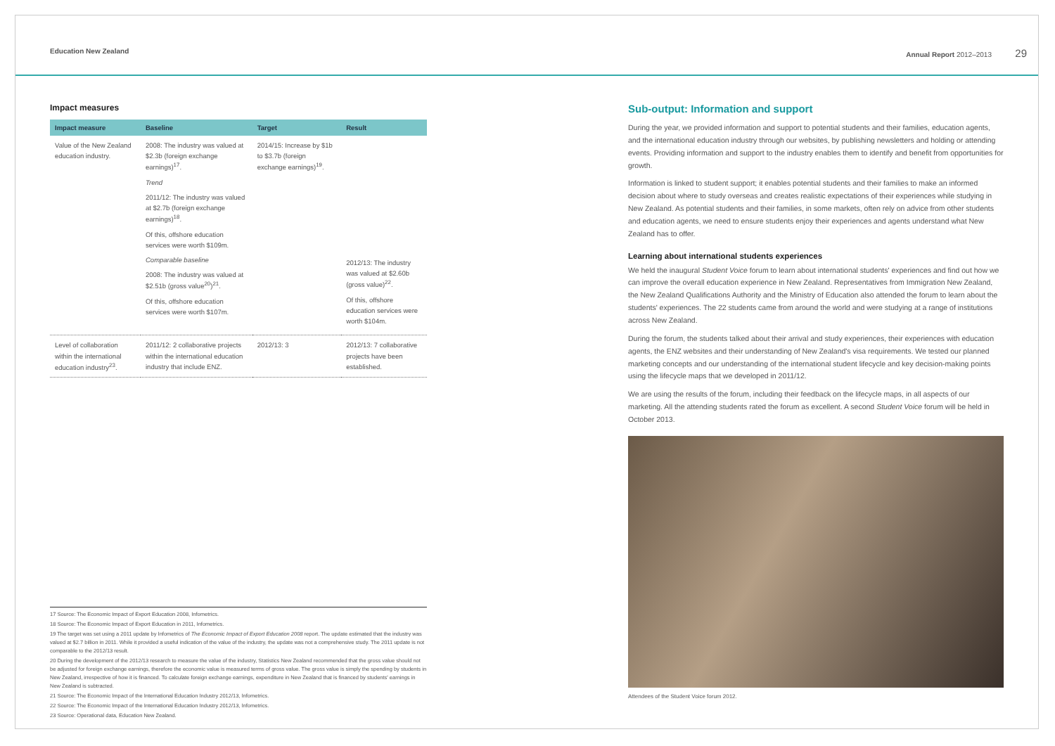Education New Zealand Annual Report 2012–2013 29
Impact measures
| Impact measure | Baseline | Target | Result |
| --- | --- | --- | --- |
| Value of the New Zealand education industry. | 2008: The industry was valued at $2.3b (foreign exchange earnings)<sup>17</sup>. Trend 2011/12: The industry was valued at $2.7b (foreign exchange earnings)<sup>18</sup>. Of this, offshore education services were worth $109m. Comparable baseline 2008: The industry was valued at $2.51b (gross value<sup>20</sup>)<sup>21</sup>. Of this, offshore education services were worth $107m. | 2014/15: Increase by $1b to $3.7b (foreign exchange earnings)<sup>19</sup>. | 2012/13: The industry was valued at $2.60b (gross value)<sup>22</sup>. Of this, offshore education services were worth $104m. |
| Level of collaboration within the international education industry<sup>23</sup>. | 2011/12: 2 collaborative projects within the international education industry that include ENZ. | 2012/13: 3 | 2012/13: 7 collaborative projects have been established. |
17 Source: The Economic Impact of Export Education 2008, Infometrics.
18 Source: The Economic Impact of Export Education in 2011, Infometrics.
19 The target was set using a 2011 update by Infometrics of The Economic Impact of Export Education 2008 report. The update estimated that the industry was valued at $2.7 billion in 2011. While it provided a useful indication of the value of the industry, the update was not a comprehensive study. The 2011 update is not comparable to the 2012/13 result.
20 During the development of the 2012/13 research to measure the value of the industry, Statistics New Zealand recommended that the gross value should not be adjusted for foreign exchange earnings, therefore the economic value is measured terms of gross value. The gross value is simply the spending by students in New Zealand, irrespective of how it is financed. To calculate foreign exchange earnings, expenditure in New Zealand that is financed by students' earnings in New Zealand is subtracted.
21 Source: The Economic Impact of the International Education Industry 2012/13, Infometrics.
22 Source: The Economic Impact of the International Education Industry 2012/13, Infometrics.
23 Source: Operational data, Education New Zealand.
Sub-output: Information and support
During the year, we provided information and support to potential students and their families, education agents, and the international education industry through our websites, by publishing newsletters and holding or attending events. Providing information and support to the industry enables them to identify and benefit from opportunities for growth.
Information is linked to student support; it enables potential students and their families to make an informed decision about where to study overseas and creates realistic expectations of their experiences while studying in New Zealand. As potential students and their families, in some markets, often rely on advice from other students and education agents, we need to ensure students enjoy their experiences and agents understand what New Zealand has to offer.
Learning about international students experiences
We held the inaugural Student Voice forum to learn about international students' experiences and find out how we can improve the overall education experience in New Zealand. Representatives from Immigration New Zealand, the New Zealand Qualifications Authority and the Ministry of Education also attended the forum to learn about the students' experiences. The 22 students came from around the world and were studying at a range of institutions across New Zealand.
During the forum, the students talked about their arrival and study experiences, their experiences with education agents, the ENZ websites and their understanding of New Zealand's visa requirements. We tested our planned marketing concepts and our understanding of the international student lifecycle and key decision-making points using the lifecycle maps that we developed in 2011/12.
We are using the results of the forum, including their feedback on the lifecycle maps, in all aspects of our marketing. All the attending students rated the forum as excellent. A second Student Voice forum will be held in October 2013.
Attendees of the Student Voice forum 2012.